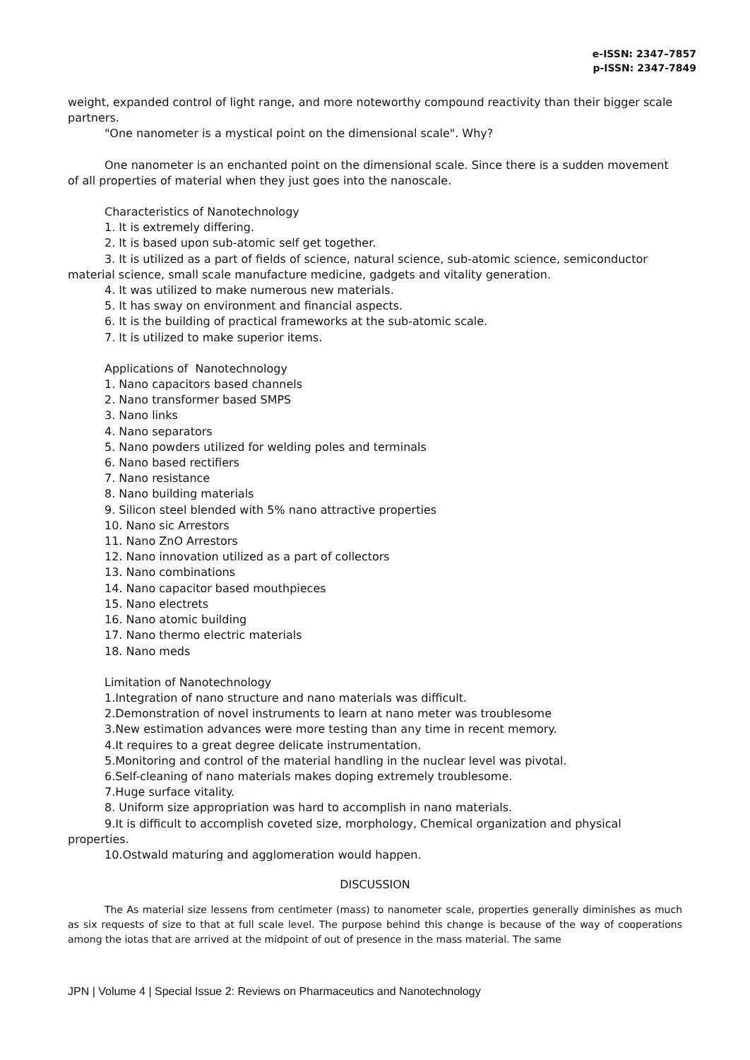e-ISSN: 2347–7857
p-ISSN: 2347-7849
weight, expanded control of light range, and more noteworthy compound reactivity than their bigger scale partners.
"One nanometer is a mystical point on the dimensional scale". Why?
One nanometer is an enchanted point on the dimensional scale. Since there is a sudden movement of all properties of material when they just goes into the nanoscale.
Characteristics of Nanotechnology
1. It is extremely differing.
2. It is based upon sub-atomic self get together.
3. It is utilized as a part of fields of science, natural science, sub-atomic science, semiconductor material science, small scale manufacture medicine, gadgets and vitality generation.
4. It was utilized to make numerous new materials.
5. It has sway on environment and financial aspects.
6. It is the building of practical frameworks at the sub-atomic scale.
7. It is utilized to make superior items.
Applications of Nanotechnology
1. Nano capacitors based channels
2. Nano transformer based SMPS
3. Nano links
4. Nano separators
5. Nano powders utilized for welding poles and terminals
6. Nano based rectifiers
7. Nano resistance
8. Nano building materials
9. Silicon steel blended with 5% nano attractive properties
10. Nano sic Arrestors
11. Nano ZnO Arrestors
12. Nano innovation utilized as a part of collectors
13. Nano combinations
14. Nano capacitor based mouthpieces
15. Nano electrets
16. Nano atomic building
17. Nano thermo electric materials
18. Nano meds
Limitation of Nanotechnology
1.Integration of nano structure and nano materials was difficult.
2.Demonstration of novel instruments to learn at nano meter was troublesome
3.New estimation advances were more testing than any time in recent memory.
4.It requires to a great degree delicate instrumentation.
5.Monitoring and control of the material handling in the nuclear level was pivotal.
6.Self-cleaning of nano materials makes doping extremely troublesome.
7.Huge surface vitality.
8. Uniform size appropriation was hard to accomplish in nano materials.
9.It is difficult to accomplish coveted size, morphology, Chemical organization and physical properties.
10.Ostwald maturing and agglomeration would happen.
DISCUSSION
The As material size lessens from centimeter (mass) to nanometer scale, properties generally diminishes as much as six requests of size to that at full scale level. The purpose behind this change is because of the way of cooperations among the iotas that are arrived at the midpoint of out of presence in the mass material. The same
JPN | Volume 4 | Special Issue 2: Reviews on Pharmaceutics and Nanotechnology